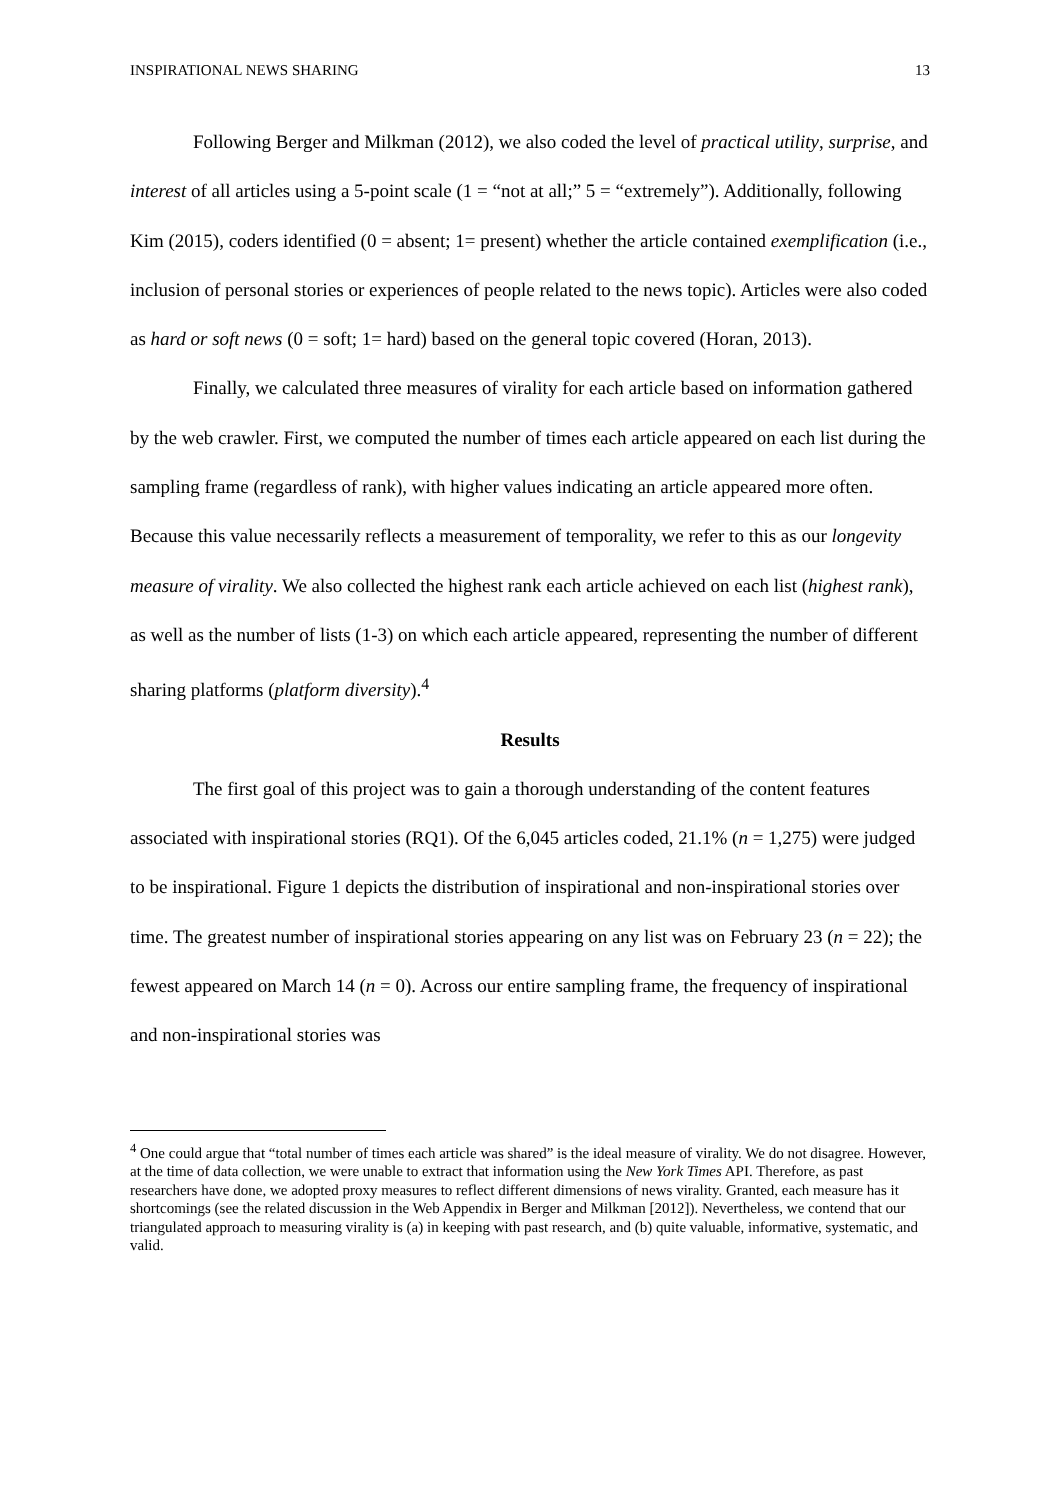INSPIRATIONAL NEWS SHARING 13
Following Berger and Milkman (2012), we also coded the level of practical utility, surprise, and interest of all articles using a 5-point scale (1 = “not at all;” 5 = “extremely”). Additionally, following Kim (2015), coders identified (0 = absent; 1= present) whether the article contained exemplification (i.e., inclusion of personal stories or experiences of people related to the news topic). Articles were also coded as hard or soft news (0 = soft; 1= hard) based on the general topic covered (Horan, 2013).
Finally, we calculated three measures of virality for each article based on information gathered by the web crawler. First, we computed the number of times each article appeared on each list during the sampling frame (regardless of rank), with higher values indicating an article appeared more often. Because this value necessarily reflects a measurement of temporality, we refer to this as our longevity measure of virality. We also collected the highest rank each article achieved on each list (highest rank), as well as the number of lists (1-3) on which each article appeared, representing the number of different sharing platforms (platform diversity).<sup>4</sup>
Results
The first goal of this project was to gain a thorough understanding of the content features associated with inspirational stories (RQ1). Of the 6,045 articles coded, 21.1% (n = 1,275) were judged to be inspirational. Figure 1 depicts the distribution of inspirational and non-inspirational stories over time. The greatest number of inspirational stories appearing on any list was on February 23 (n = 22); the fewest appeared on March 14 (n = 0). Across our entire sampling frame, the frequency of inspirational and non-inspirational stories was
<sup>4</sup> One could argue that “total number of times each article was shared” is the ideal measure of virality. We do not disagree. However, at the time of data collection, we were unable to extract that information using the New York Times API. Therefore, as past researchers have done, we adopted proxy measures to reflect different dimensions of news virality. Granted, each measure has it shortcomings (see the related discussion in the Web Appendix in Berger and Milkman [2012]). Nevertheless, we contend that our triangulated approach to measuring virality is (a) in keeping with past research, and (b) quite valuable, informative, systematic, and valid.